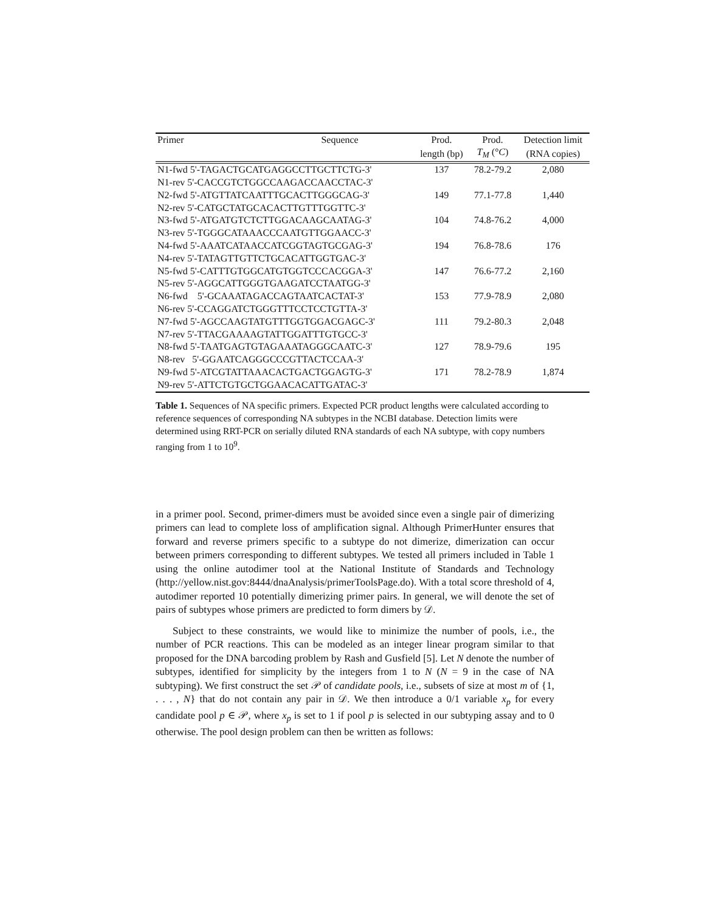| Primer | Sequence | Prod. | Prod. | Detection limit |
| --- | --- | --- | --- | --- |
| | | length (bp) | T<sub>M</sub> (° C ) | (RNA copies) |
| N1-fwd 5'-TAGACTGCATGAGGCCTTGCTTCTG-3' | | 137 | 78.2-79.2 | 2,080 |
| N1-rev 5'-CACCGTCTGGCCAAGACCAACCTAC-3' | | | | |
| N2-fwd 5'-ATGTTATCAATTTGCACTTGGGCAG-3' | | 149 | 77.1-77.8 | 1,440 |
| N2-rev 5'-CATGCTATGCACACTTGTTTGGTTC-3' | | | | |
| N3-fwd 5'-ATGATGTCTCTTGGACAAGCAATAG-3' | | 104 | 74.8-76.2 | 4,000 |
| N3-rev 5'-TGGGCATAAACCCAATGTTGGAACC-3' | | | | |
| N4-fwd 5'-AAATCATAACCATCGGTAGTGCGAG-3' | | 194 | 76.8-78.6 | 176 |
| N4-rev 5'-TATAGTTGTTCTGCACATTGGTGAC-3' | | | | |
| N5-fwd 5'-CATTTGTGGCATGTGGTCCCACGGA-3' | | 147 | 76.6-77.2 | 2,160 |
| N5-rev 5'-AGGCATTGGGTGAAGATCCTAATGG-3' | | | | |
| N6-fwd 5'-GCAAATAGACCAGTAATCACTAT-3' | | 153 | 77.9-78.9 | 2,080 |
| N6-rev 5'-CCAGGATCTGGGTTTCCTCCTGTTA-3' | | | | |
| N7-fwd 5'-AGCCAAGTATGTTTGGTGGACGAGC-3' | | 111 | 79.2-80.3 | 2,048 |
| N7-rev 5'-TTACGAAAAGTATTGGATTTGTGCC-3' | | | | |
| N8-fwd 5'-TAATGAGTGTAGAAATAGGGCAATC-3' | | 127 | 78.9-79.6 | 195 |
| N8-rev 5'-GGAATCAGGGCCCGTTACTCCAA-3' | | | | |
| N9-fwd 5'-ATCGTATTAAACACTGACTGGAGTG-3' | | 171 | 78.2-78.9 | 1,874 |
| N9-rev 5'-ATTCTGTGCTGGAACACATTGATAC-3' | | | | |
Table 1. Sequences of NA specific primers. Expected PCR product lengths were calculated according to reference sequences of corresponding NA subtypes in the NCBI database. Detection limits were determined using RRT-PCR on serially diluted RNA standards of each NA subtype, with copy numbers ranging from 1 to 10<sup>9</sup>.
in a primer pool. Second, primer-dimers must be avoided since even a single pair of dimerizing primers can lead to complete loss of amplification signal. Although PrimerHunter ensures that forward and reverse primers specific to a subtype do not dimerize, dimerization can occur between primers corresponding to different subtypes. We tested all primers included in Table 1 using the online autodimer tool at the National Institute of Standards and Technology (http://yellow.nist.gov:8444/dnaAnalysis/primerToolsPage.do). With a total score threshold of 4, autodimer reported 10 potentially dimerizing primer pairs. In general, we will denote the set of pairs of subtypes whose primers are predicted to form dimers by 𝒟.
Subject to these constraints, we would like to minimize the number of pools, i.e., the number of PCR reactions. This can be modeled as an integer linear program similar to that proposed for the DNA barcoding problem by Rash and Gusfield [5]. Let N denote the number of subtypes, identified for simplicity by the integers from 1 to N (N = 9 in the case of NA subtyping). We first construct the set 𝒫 of candidate pools, i.e., subsets of size at most m of {1, . . . , N} that do not contain any pair in 𝒟. We then introduce a 0/1 variable x<sub>p</sub> for every candidate pool p ∈ 𝒫, where x<sub>p</sub> is set to 1 if pool p is selected in our subtyping assay and to 0 otherwise. The pool design problem can then be written as follows: